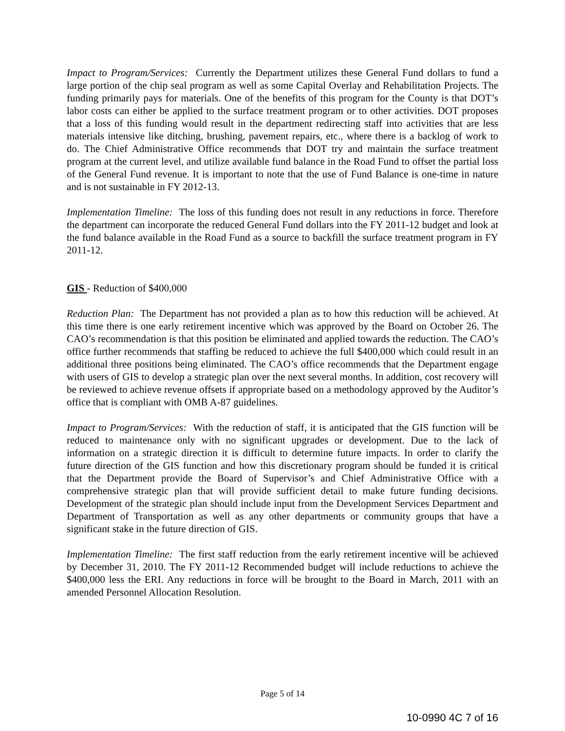Impact to Program/Services: Currently the Department utilizes these General Fund dollars to fund a large portion of the chip seal program as well as some Capital Overlay and Rehabilitation Projects. The funding primarily pays for materials. One of the benefits of this program for the County is that DOT’s labor costs can either be applied to the surface treatment program or to other activities. DOT proposes that a loss of this funding would result in the department redirecting staff into activities that are less materials intensive like ditching, brushing, pavement repairs, etc., where there is a backlog of work to do. The Chief Administrative Office recommends that DOT try and maintain the surface treatment program at the current level, and utilize available fund balance in the Road Fund to offset the partial loss of the General Fund revenue. It is important to note that the use of Fund Balance is one-time in nature and is not sustainable in FY 2012-13.
Implementation Timeline: The loss of this funding does not result in any reductions in force. Therefore the department can incorporate the reduced General Fund dollars into the FY 2011-12 budget and look at the fund balance available in the Road Fund as a source to backfill the surface treatment program in FY 2011-12.
GIS - Reduction of $400,000
Reduction Plan: The Department has not provided a plan as to how this reduction will be achieved. At this time there is one early retirement incentive which was approved by the Board on October 26. The CAO’s recommendation is that this position be eliminated and applied towards the reduction. The CAO’s office further recommends that staffing be reduced to achieve the full $400,000 which could result in an additional three positions being eliminated. The CAO’s office recommends that the Department engage with users of GIS to develop a strategic plan over the next several months. In addition, cost recovery will be reviewed to achieve revenue offsets if appropriate based on a methodology approved by the Auditor’s office that is compliant with OMB A-87 guidelines.
Impact to Program/Services: With the reduction of staff, it is anticipated that the GIS function will be reduced to maintenance only with no significant upgrades or development. Due to the lack of information on a strategic direction it is difficult to determine future impacts. In order to clarify the future direction of the GIS function and how this discretionary program should be funded it is critical that the Department provide the Board of Supervisor’s and Chief Administrative Office with a comprehensive strategic plan that will provide sufficient detail to make future funding decisions. Development of the strategic plan should include input from the Development Services Department and Department of Transportation as well as any other departments or community groups that have a significant stake in the future direction of GIS.
Implementation Timeline: The first staff reduction from the early retirement incentive will be achieved by December 31, 2010. The FY 2011-12 Recommended budget will include reductions to achieve the $400,000 less the ERI. Any reductions in force will be brought to the Board in March, 2011 with an amended Personnel Allocation Resolution.
Page 5 of 14
10-0990 4C 7 of 16